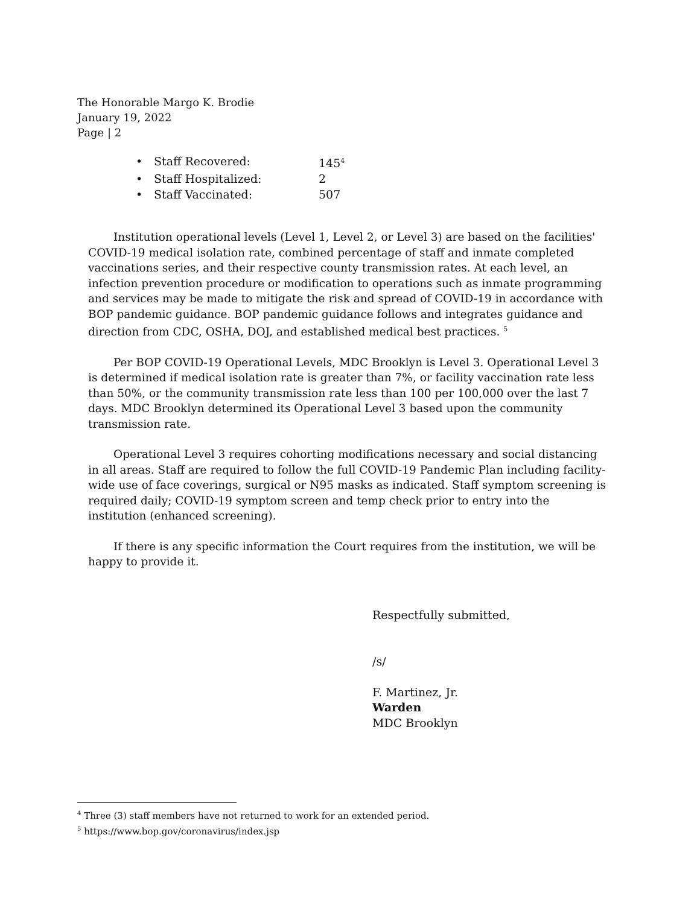The Honorable Margo K. Brodie
January 19, 2022
Page | 2
• Staff Recovered: 145<sup>4</sup>
• Staff Hospitalized: 2
• Staff Vaccinated: 507
Institution operational levels (Level 1, Level 2, or Level 3) are based on the facilities' COVID-19 medical isolation rate, combined percentage of staff and inmate completed vaccinations series, and their respective county transmission rates. At each level, an infection prevention procedure or modification to operations such as inmate programming and services may be made to mitigate the risk and spread of COVID-19 in accordance with BOP pandemic guidance. BOP pandemic guidance follows and integrates guidance and direction from CDC, OSHA, DOJ, and established medical best practices. <sup>5</sup>
Per BOP COVID-19 Operational Levels, MDC Brooklyn is Level 3. Operational Level 3 is determined if medical isolation rate is greater than 7%, or facility vaccination rate less than 50%, or the community transmission rate less than 100 per 100,000 over the last 7 days. MDC Brooklyn determined its Operational Level 3 based upon the community transmission rate.
Operational Level 3 requires cohorting modifications necessary and social distancing in all areas. Staff are required to follow the full COVID-19 Pandemic Plan including facility-wide use of face coverings, surgical or N95 masks as indicated. Staff symptom screening is required daily; COVID-19 symptom screen and temp check prior to entry into the institution (enhanced screening).
If there is any specific information the Court requires from the institution, we will be happy to provide it.
Respectfully submitted,
/s/
F. Martinez, Jr.
Warden
MDC Brooklyn
<sup>4</sup> Three (3) staff members have not returned to work for an extended period.
<sup>5</sup> https://www.bop.gov/coronavirus/index.jsp